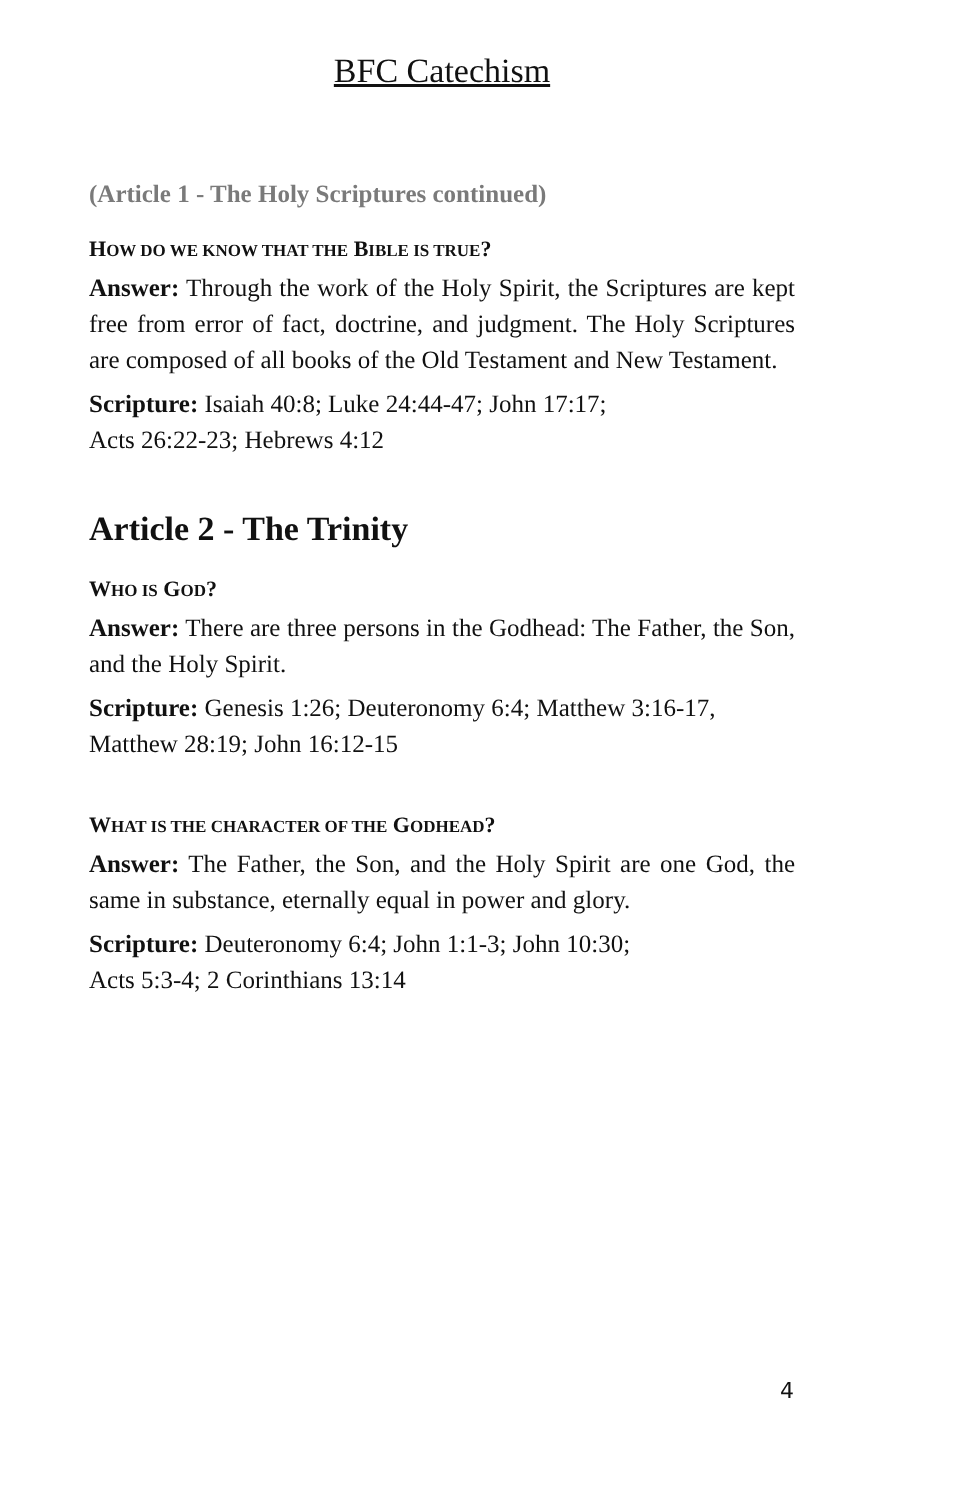BFC Catechism
(Article 1 - The Holy Scriptures continued)
HOW DO WE KNOW THAT THE BIBLE IS TRUE?
Answer: Through the work of the Holy Spirit, the Scriptures are kept free from error of fact, doctrine, and judgment. The Holy Scriptures are composed of all books of the Old Testament and New Testament.
Scripture: Isaiah 40:8; Luke 24:44-47; John 17:17;
Acts 26:22-23; Hebrews 4:12
Article 2 - The Trinity
WHO IS GOD?
Answer: There are three persons in the Godhead: The Father, the Son, and the Holy Spirit.
Scripture: Genesis 1:26; Deuteronomy 6:4; Matthew 3:16-17,
Matthew 28:19; John 16:12-15
WHAT IS THE CHARACTER OF THE GODHEAD?
Answer: The Father, the Son, and the Holy Spirit are one God, the same in substance, eternally equal in power and glory.
Scripture: Deuteronomy 6:4; John 1:1-3; John 10:30;
Acts 5:3-4; 2 Corinthians 13:14
4